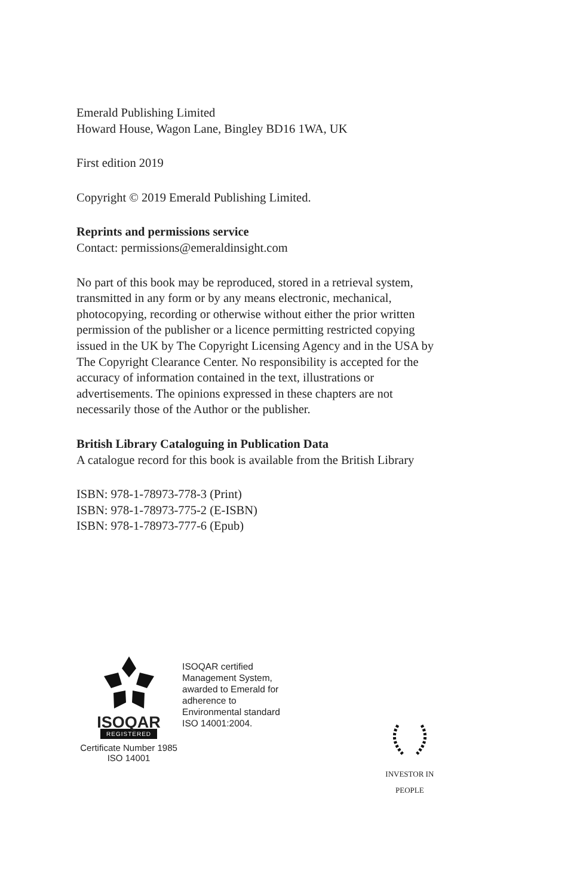Emerald Publishing Limited
Howard House, Wagon Lane, Bingley BD16 1WA, UK
First edition 2019
Copyright © 2019 Emerald Publishing Limited.
Reprints and permissions service
Contact: permissions@emeraldinsight.com
No part of this book may be reproduced, stored in a retrieval system, transmitted in any form or by any means electronic, mechanical, photocopying, recording or otherwise without either the prior written permission of the publisher or a licence permitting restricted copying issued in the UK by The Copyright Licensing Agency and in the USA by The Copyright Clearance Center. No responsibility is accepted for the accuracy of information contained in the text, illustrations or advertisements. The opinions expressed in these chapters are not necessarily those of the Author or the publisher.
British Library Cataloguing in Publication Data
A catalogue record for this book is available from the British Library
ISBN: 978-1-78973-778-3 (Print)
ISBN: 978-1-78973-775-2 (E-ISBN)
ISBN: 978-1-78973-777-6 (Epub)
ISOQAR
REGISTERED
Certificate Number 1985
ISO 14001
ISOQAR certified Management System, awarded to Emerald for adherence to Environmental standard ISO 14001:2004.
INVESTOR IN PEOPLE